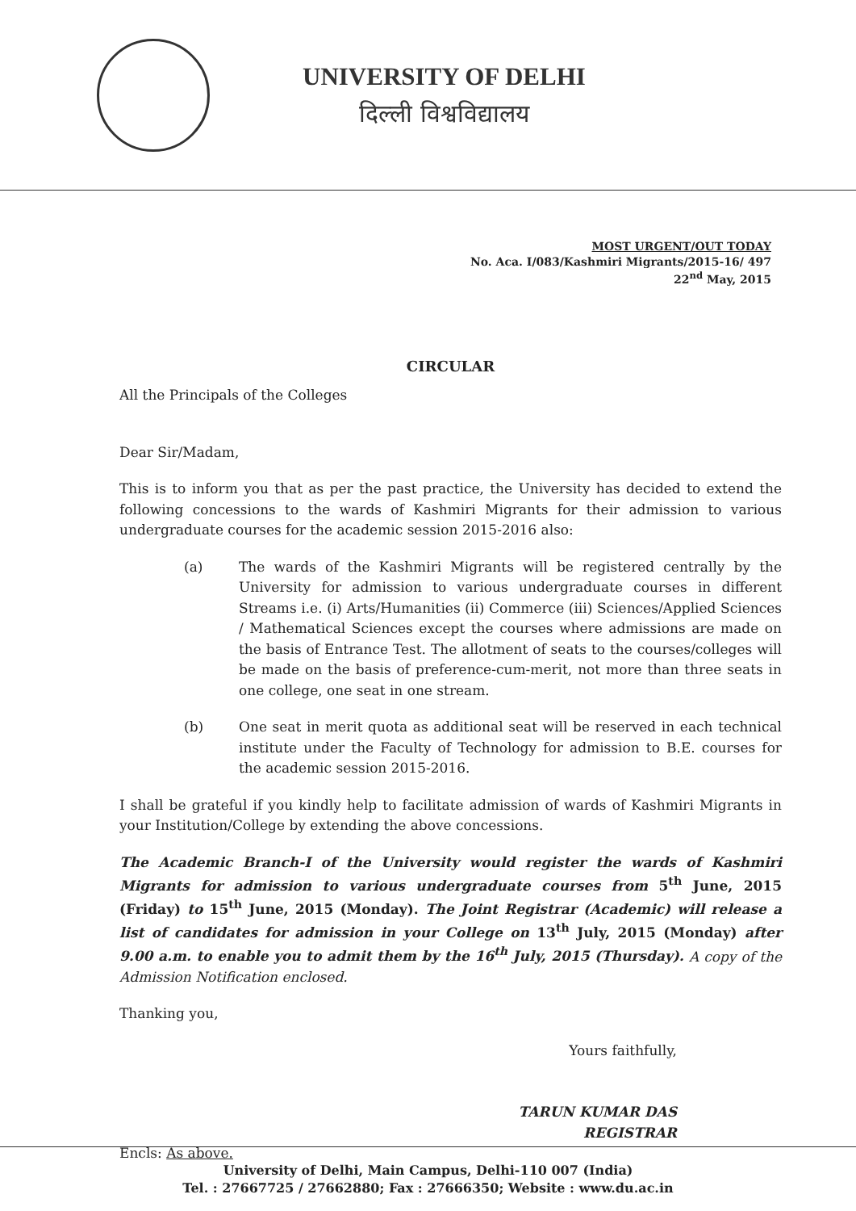UNIVERSITY OF DELHI
दिल्ली विश्वविद्यालय
MOST URGENT/OUT TODAY
No. Aca. I/083/Kashmiri Migrants/2015-16/ 497
22<sup>nd</sup> May, 2015
CIRCULAR
All the Principals of the Colleges
Dear Sir/Madam,
This is to inform you that as per the past practice, the University has decided to extend the following concessions to the wards of Kashmiri Migrants for their admission to various undergraduate courses for the academic session 2015-2016 also:
(a) The wards of the Kashmiri Migrants will be registered centrally by the University for admission to various undergraduate courses in different Streams i.e. (i) Arts/Humanities (ii) Commerce (iii) Sciences/Applied Sciences / Mathematical Sciences except the courses where admissions are made on the basis of Entrance Test. The allotment of seats to the courses/colleges will be made on the basis of preference-cum-merit, not more than three seats in one college, one seat in one stream.
(b) One seat in merit quota as additional seat will be reserved in each technical institute under the Faculty of Technology for admission to B.E. courses for the academic session 2015-2016.
I shall be grateful if you kindly help to facilitate admission of wards of Kashmiri Migrants in your Institution/College by extending the above concessions.
The Academic Branch-I of the University would register the wards of Kashmiri Migrants for admission to various undergraduate courses from 5<sup>th</sup> June, 2015 (Friday) to 15<sup>th</sup> June, 2015 (Monday). The Joint Registrar (Academic) will release a list of candidates for admission in your College on 13<sup>th</sup> July, 2015 (Monday) after 9.00 a.m. to enable you to admit them by the 16<sup>th</sup> July, 2015 (Thursday). A copy of the Admission Notification enclosed.
Thanking you,
Yours faithfully,
TARUN KUMAR DAS
REGISTRAR
Encls: As above.
University of Delhi, Main Campus, Delhi-110 007 (India)
Tel. : 27667725 / 27662880; Fax : 27666350; Website : www.du.ac.in